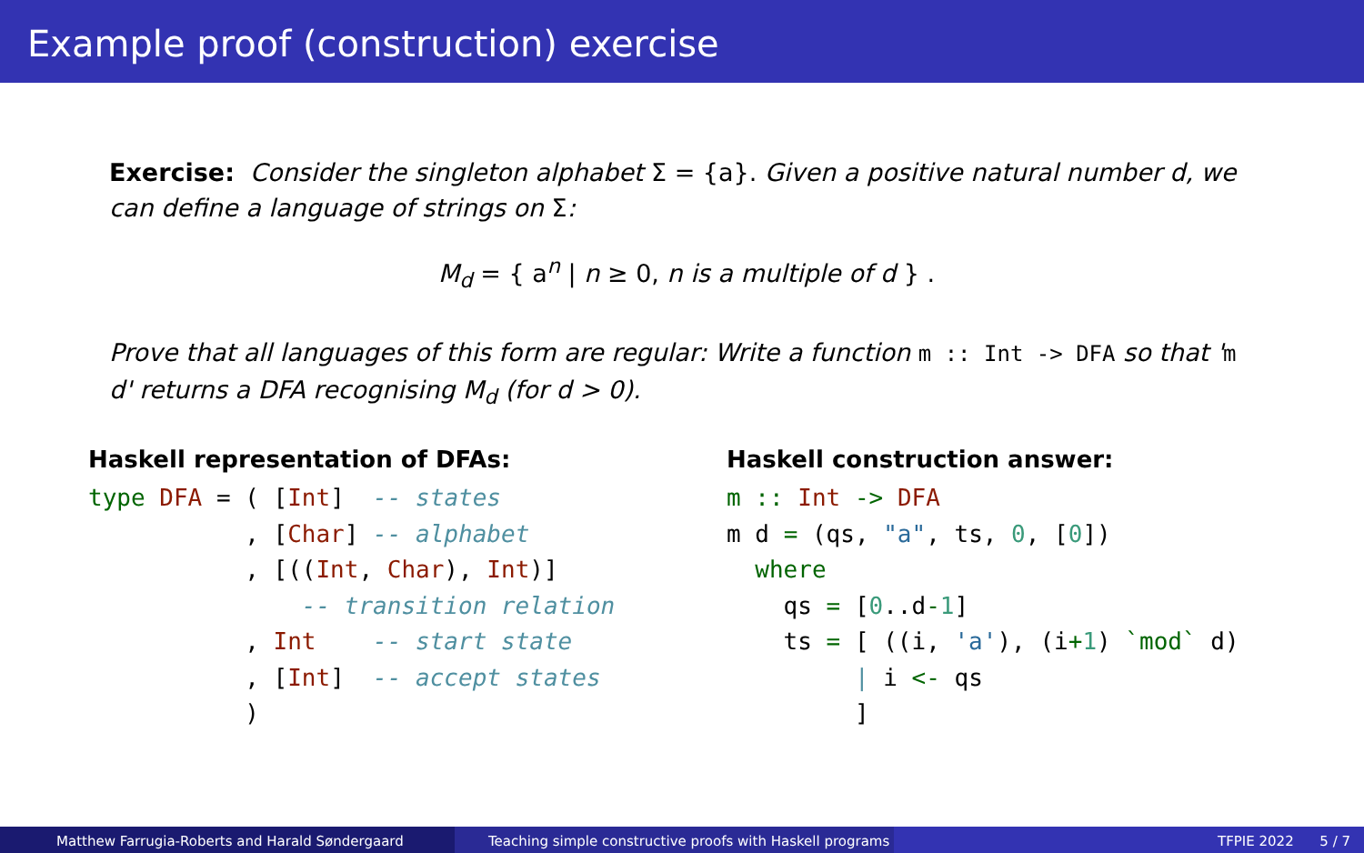Example proof (construction) exercise
Exercise: Consider the singleton alphabet Σ = {a}. Given a positive natural number d, we can define a language of strings on Σ:
M<sub>d</sub> = { a<sup>n</sup> | n ≥ 0, n is a multiple of d } .
Prove that all languages of this form are regular: Write a function m :: Int -> DFA so that 'm d' returns a DFA recognising M<sub>d</sub> (for d > 0).
Haskell representation of DFAs:
type DFA = ( [Int]  -- states
           , [Char] -- alphabet
           , [((Int, Char), Int)]
               -- transition relation
           , Int    -- start state
           , [Int]  -- accept states
           )
Haskell construction answer:
m :: Int -> DFA
m d = (qs, "a", ts, 0, [0])
  where
    qs = [0..d-1]
    ts = [ ((i, 'a'), (i+1) `mod` d)
         | i <- qs
         ]
Matthew Farrugia-Roberts and Harald Søndergaard Teaching simple constructive proofs with Haskell programs
TFPIE 2022 5 / 7